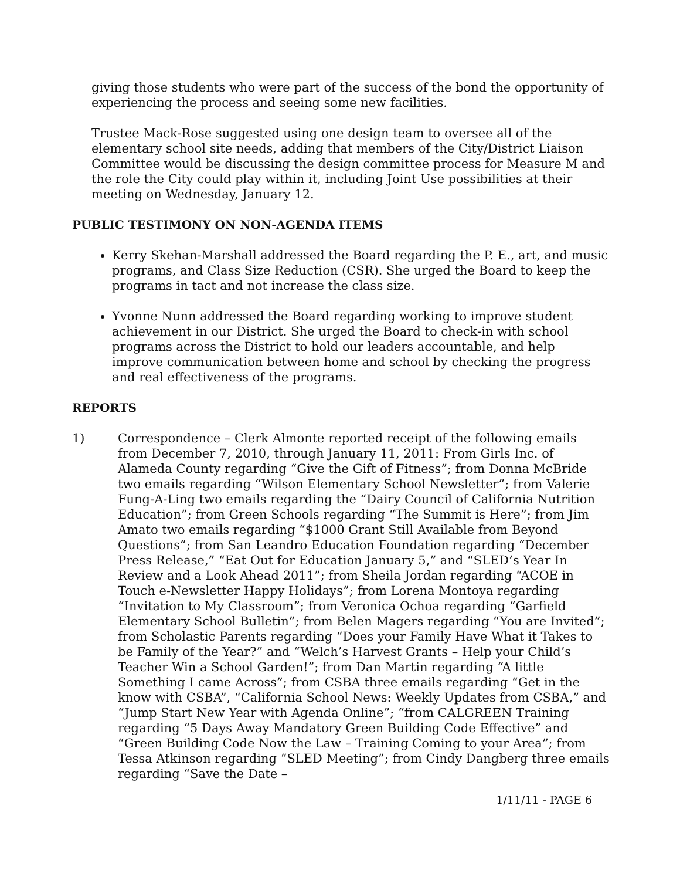giving those students who were part of the success of the bond the opportunity of experiencing the process and seeing some new facilities.
Trustee Mack-Rose suggested using one design team to oversee all of the elementary school site needs, adding that members of the City/District Liaison Committee would be discussing the design committee process for Measure M and the role the City could play within it, including Joint Use possibilities at their meeting on Wednesday, January 12.
PUBLIC TESTIMONY ON NON-AGENDA ITEMS
Kerry Skehan-Marshall addressed the Board regarding the P. E., art, and music programs, and Class Size Reduction (CSR). She urged the Board to keep the programs in tact and not increase the class size.
Yvonne Nunn addressed the Board regarding working to improve student achievement in our District. She urged the Board to check-in with school programs across the District to hold our leaders accountable, and help improve communication between home and school by checking the progress and real effectiveness of the programs.
REPORTS
1) Correspondence – Clerk Almonte reported receipt of the following emails from December 7, 2010, through January 11, 2011: From Girls Inc. of Alameda County regarding “Give the Gift of Fitness”; from Donna McBride two emails regarding “Wilson Elementary School Newsletter”; from Valerie Fung-A-Ling two emails regarding the “Dairy Council of California Nutrition Education”; from Green Schools regarding “The Summit is Here”; from Jim Amato two emails regarding “$1000 Grant Still Available from Beyond Questions”; from San Leandro Education Foundation regarding “December Press Release,” “Eat Out for Education January 5,” and “SLED’s Year In Review and a Look Ahead 2011”; from Sheila Jordan regarding “ACOE in Touch e-Newsletter Happy Holidays”; from Lorena Montoya regarding “Invitation to My Classroom”; from Veronica Ochoa regarding “Garfield Elementary School Bulletin”; from Belen Magers regarding “You are Invited”; from Scholastic Parents regarding “Does your Family Have What it Takes to be Family of the Year?” and “Welch’s Harvest Grants – Help your Child’s Teacher Win a School Garden!”; from Dan Martin regarding “A little Something I came Across”; from CSBA three emails regarding “Get in the know with CSBA”, “California School News: Weekly Updates from CSBA,” and “Jump Start New Year with Agenda Online”; “from CALGREEN Training regarding “5 Days Away Mandatory Green Building Code Effective” and “Green Building Code Now the Law – Training Coming to your Area”; from Tessa Atkinson regarding “SLED Meeting”; from Cindy Dangberg three emails regarding “Save the Date –
1/11/11 - PAGE 6